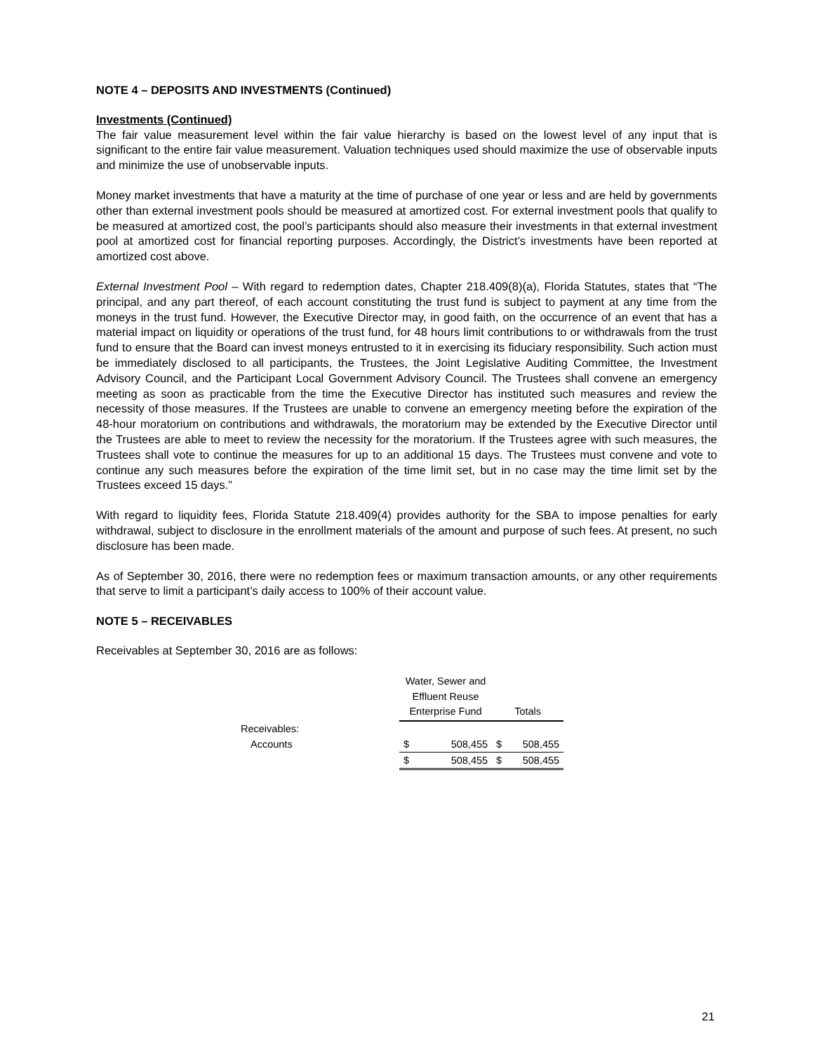NOTE 4 – DEPOSITS AND INVESTMENTS (Continued)
Investments (Continued)
The fair value measurement level within the fair value hierarchy is based on the lowest level of any input that is significant to the entire fair value measurement. Valuation techniques used should maximize the use of observable inputs and minimize the use of unobservable inputs.
Money market investments that have a maturity at the time of purchase of one year or less and are held by governments other than external investment pools should be measured at amortized cost. For external investment pools that qualify to be measured at amortized cost, the pool’s participants should also measure their investments in that external investment pool at amortized cost for financial reporting purposes. Accordingly, the District’s investments have been reported at amortized cost above.
External Investment Pool – With regard to redemption dates, Chapter 218.409(8)(a), Florida Statutes, states that “The principal, and any part thereof, of each account constituting the trust fund is subject to payment at any time from the moneys in the trust fund. However, the Executive Director may, in good faith, on the occurrence of an event that has a material impact on liquidity or operations of the trust fund, for 48 hours limit contributions to or withdrawals from the trust fund to ensure that the Board can invest moneys entrusted to it in exercising its fiduciary responsibility. Such action must be immediately disclosed to all participants, the Trustees, the Joint Legislative Auditing Committee, the Investment Advisory Council, and the Participant Local Government Advisory Council. The Trustees shall convene an emergency meeting as soon as practicable from the time the Executive Director has instituted such measures and review the necessity of those measures. If the Trustees are unable to convene an emergency meeting before the expiration of the 48-hour moratorium on contributions and withdrawals, the moratorium may be extended by the Executive Director until the Trustees are able to meet to review the necessity for the moratorium. If the Trustees agree with such measures, the Trustees shall vote to continue the measures for up to an additional 15 days. The Trustees must convene and vote to continue any such measures before the expiration of the time limit set, but in no case may the time limit set by the Trustees exceed 15 days.”
With regard to liquidity fees, Florida Statute 218.409(4) provides authority for the SBA to impose penalties for early withdrawal, subject to disclosure in the enrollment materials of the amount and purpose of such fees. At present, no such disclosure has been made.
As of September 30, 2016, there were no redemption fees or maximum transaction amounts, or any other requirements that serve to limit a participant’s daily access to 100% of their account value.
NOTE 5 – RECEIVABLES
Receivables at September 30, 2016 are as follows:
| | Water, Sewer and Effluent Reuse Enterprise Fund | | Totals | |
| Receivables: | | | | |
| Accounts | $ | 508,455 | $ | 508,455 |
| | $ | 508,455 | $ | 508,455 |
21